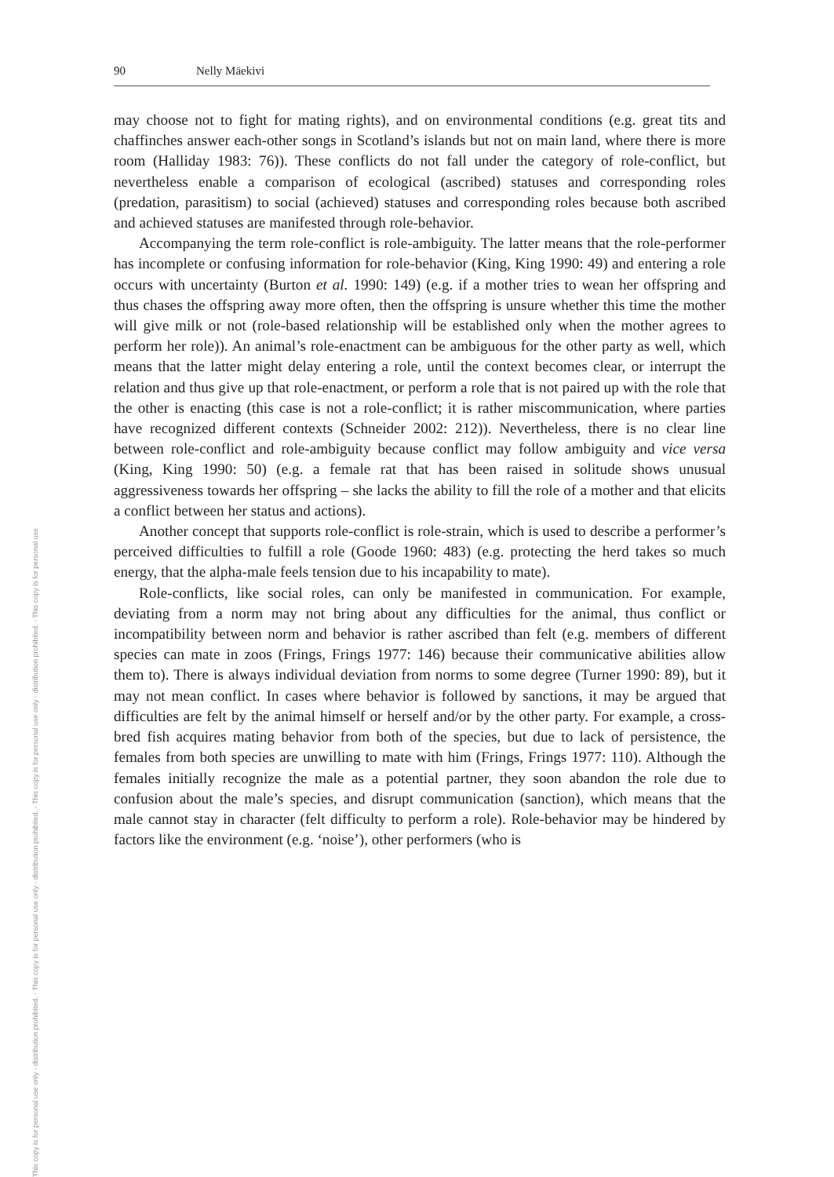This copy is for personal use only - distribution prohibited. - This copy is for personal use only - distribution prohibited. - This copy is for personal use only - distribution prohibited. - This copy is for personal use
90 Nelly Mäekivi
may choose not to fight for mating rights), and on environmental conditions (e.g. great tits and chaffinches answer each-other songs in Scotland’s islands but not on main land, where there is more room (Halliday 1983: 76)). These conflicts do not fall under the category of role-conflict, but nevertheless enable a comparison of ecological (ascribed) statuses and corresponding roles (predation, parasitism) to social (achieved) statuses and corresponding roles because both ascribed and achieved statuses are manifested through role-behavior.
Accompanying the term role-conflict is role-ambiguity. The latter means that the role-performer has incomplete or confusing information for role-behavior (King, King 1990: 49) and entering a role occurs with uncertainty (Burton et al. 1990: 149) (e.g. if a mother tries to wean her offspring and thus chases the off­spring away more often, then the offspring is unsure whether this time the mother will give milk or not (role-based relationship will be established only when the mother agrees to perform her role)). An animal’s role-enactment can be ambigu­ous for the other party as well, which means that the latter might delay entering a role, until the context becomes clear, or interrupt the relation and thus give up that role-enactment, or perform a role that is not paired up with the role that the other is enacting (this case is not a role-conflict; it is rather miscommunication, where parties have recognized different contexts (Schneider 2002: 212)). Never­theless, there is no clear line between role-conflict and role-ambiguity because conflict may follow ambiguity and vice versa (King, King 1990: 50) (e.g. a female rat that has been raised in solitude shows unusual aggressiveness towards her off­spring – she lacks the ability to fill the role of a mother and that elicits a conflict between her status and actions).
Another concept that supports role-conflict is role-strain, which is used to de­scribe a performer’s perceived difficulties to fulfill a role (Goode 1960: 483) (e.g. protecting the herd takes so much energy, that the alpha-male feels tension due to his incapability to mate).
Role-conflicts, like social roles, can only be manifested in communication. For example, deviating from a norm may not bring about any difficulties for the animal, thus conflict or incompatibility between norm and behavior is rather as­cribed than felt (e.g. members of different species can mate in zoos (Frings, Frings 1977: 146) because their communicative abilities allow them to). There is always individual deviation from norms to some degree (Turner 1990: 89), but it may not mean conflict. In cases where behavior is followed by sanctions, it may be argued that difficulties are felt by the animal himself or herself and/or by the other party. For example, a cross-bred fish acquires mating behavior from both of the species, but due to lack of persistence, the females from both species are unwilling to mate with him (Frings, Frings 1977: 110). Although the females initially recognize the male as a potential partner, they soon abandon the role due to confusion about the male’s species, and disrupt communication (sanction), which means that the male cannot stay in character (felt difficulty to perform a role). Role-behavior may be hindered by factors like the environment (e.g. ‘noise’), other performers (who is